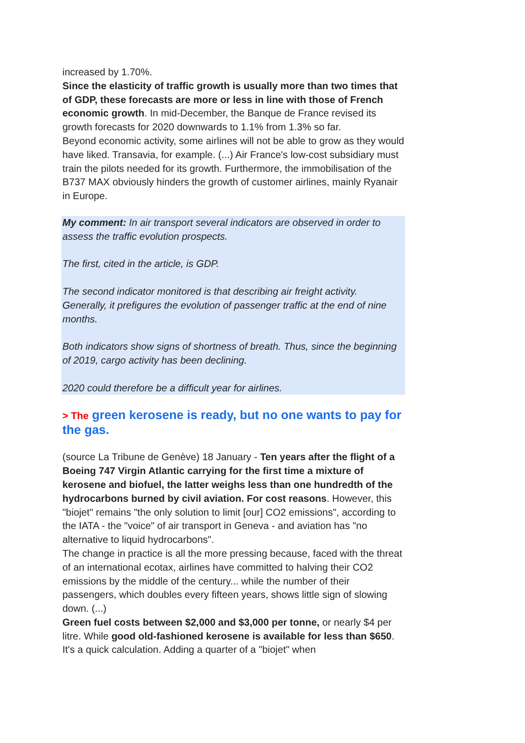increased by 1.70%.
Since the elasticity of traffic growth is usually more than two times that of GDP, these forecasts are more or less in line with those of French economic growth. In mid-December, the Banque de France revised its growth forecasts for 2020 downwards to 1.1% from 1.3% so far.
Beyond economic activity, some airlines will not be able to grow as they would have liked. Transavia, for example. (...) Air France's low-cost subsidiary must train the pilots needed for its growth. Furthermore, the immobilisation of the B737 MAX obviously hinders the growth of customer airlines, mainly Ryanair in Europe.
My comment: In air transport several indicators are observed in order to assess the traffic evolution prospects.
The first, cited in the article, is GDP.
The second indicator monitored is that describing air freight activity. Generally, it prefigures the evolution of passenger traffic at the end of nine months.
Both indicators show signs of shortness of breath. Thus, since the beginning of 2019, cargo activity has been declining.
2020 could therefore be a difficult year for airlines.
> The green kerosene is ready, but no one wants to pay for the gas.
(source La Tribune de Genève) 18 January - Ten years after the flight of a Boeing 747 Virgin Atlantic carrying for the first time a mixture of kerosene and biofuel, the latter weighs less than one hundredth of the hydrocarbons burned by civil aviation. For cost reasons. However, this "biojet" remains "the only solution to limit [our] CO2 emissions", according to the IATA - the "voice" of air transport in Geneva - and aviation has "no alternative to liquid hydrocarbons".
The change in practice is all the more pressing because, faced with the threat of an international ecotax, airlines have committed to halving their CO2 emissions by the middle of the century... while the number of their passengers, which doubles every fifteen years, shows little sign of slowing down. (...)
Green fuel costs between $2,000 and $3,000 per tonne, or nearly $4 per litre. While good old-fashioned kerosene is available for less than $650. It's a quick calculation. Adding a quarter of a "biojet" when